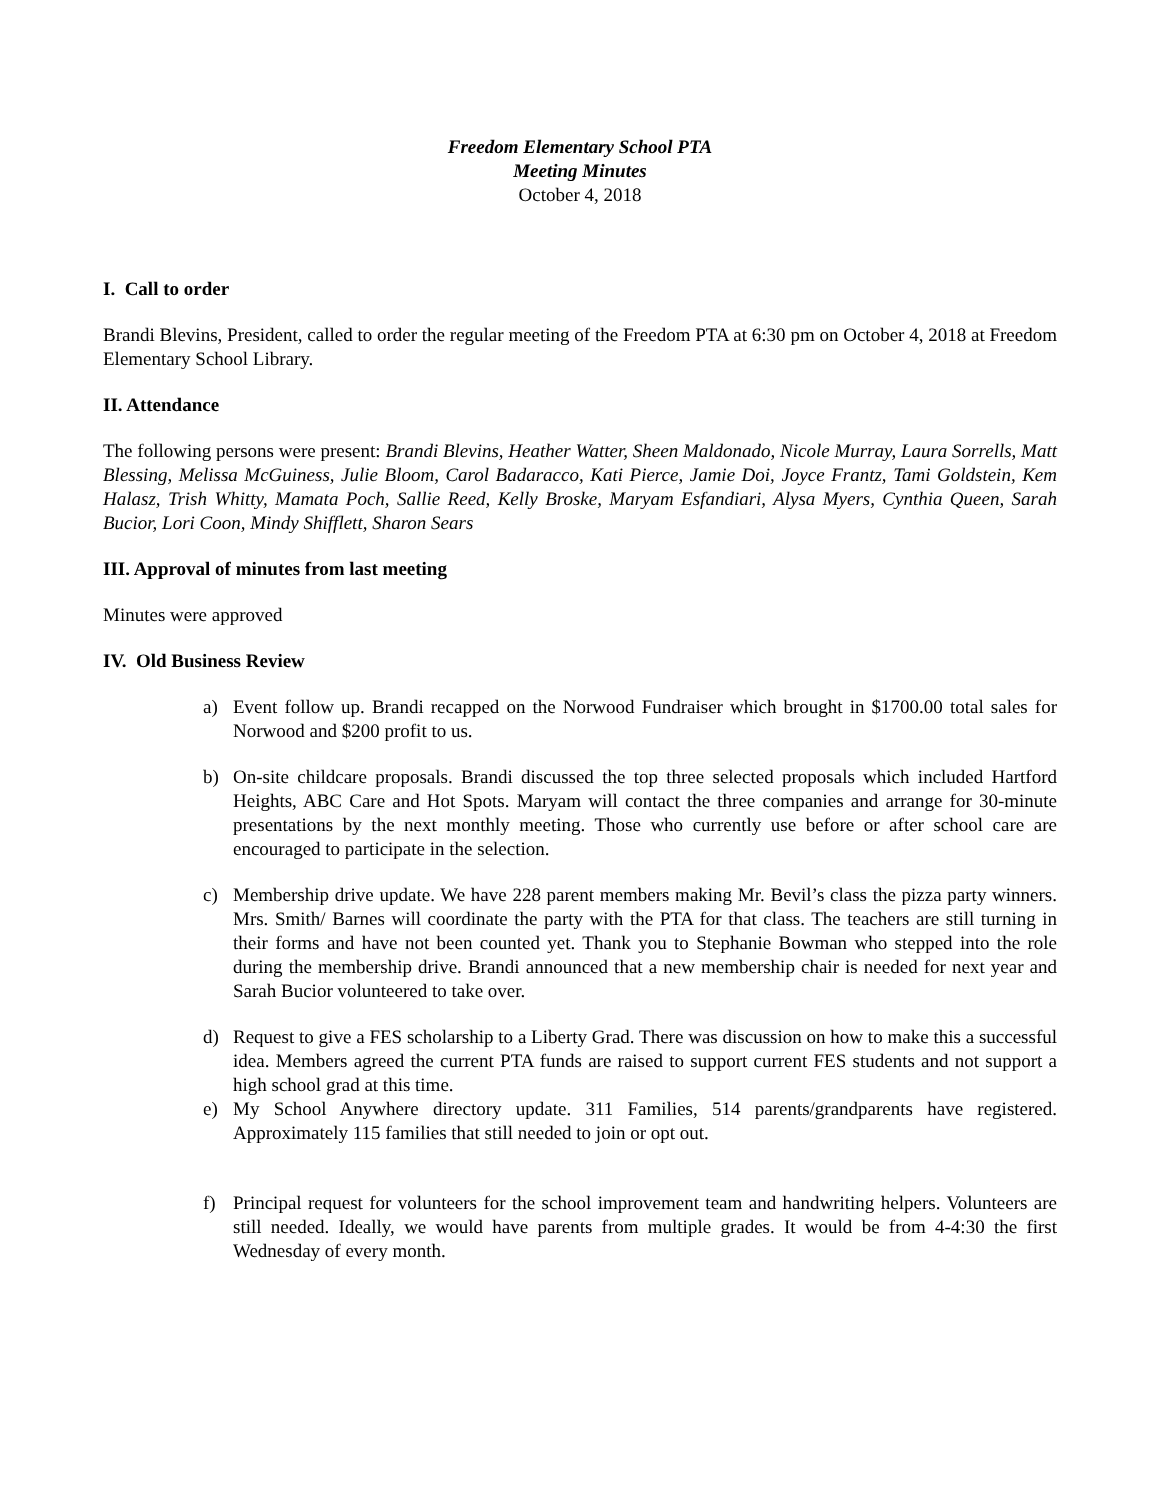Freedom Elementary School PTA
Meeting Minutes
October 4, 2018
I. Call to order
Brandi Blevins, President, called to order the regular meeting of the Freedom PTA at 6:30 pm on October 4, 2018 at Freedom Elementary School Library.
II. Attendance
The following persons were present: Brandi Blevins, Heather Watter, Sheen Maldonado, Nicole Murray, Laura Sorrells, Matt Blessing, Melissa McGuiness, Julie Bloom, Carol Badaracco, Kati Pierce, Jamie Doi, Joyce Frantz, Tami Goldstein, Kem Halasz, Trish Whitty, Mamata Poch, Sallie Reed, Kelly Broske, Maryam Esfandiari, Alysa Myers, Cynthia Queen, Sarah Bucior, Lori Coon, Mindy Shifflett, Sharon Sears
III. Approval of minutes from last meeting
Minutes were approved
IV. Old Business Review
a) Event follow up. Brandi recapped on the Norwood Fundraiser which brought in $1700.00 total sales for Norwood and $200 profit to us.
b) On-site childcare proposals. Brandi discussed the top three selected proposals which included Hartford Heights, ABC Care and Hot Spots. Maryam will contact the three companies and arrange for 30-minute presentations by the next monthly meeting. Those who currently use before or after school care are encouraged to participate in the selection.
c) Membership drive update. We have 228 parent members making Mr. Bevil’s class the pizza party winners. Mrs. Smith/ Barnes will coordinate the party with the PTA for that class. The teachers are still turning in their forms and have not been counted yet. Thank you to Stephanie Bowman who stepped into the role during the membership drive. Brandi announced that a new membership chair is needed for next year and Sarah Bucior volunteered to take over.
d) Request to give a FES scholarship to a Liberty Grad. There was discussion on how to make this a successful idea. Members agreed the current PTA funds are raised to support current FES students and not support a high school grad at this time.
e) My School Anywhere directory update. 311 Families, 514 parents/grandparents have registered. Approximately 115 families that still needed to join or opt out.
f) Principal request for volunteers for the school improvement team and handwriting helpers. Volunteers are still needed. Ideally, we would have parents from multiple grades. It would be from 4-4:30 the first Wednesday of every month.